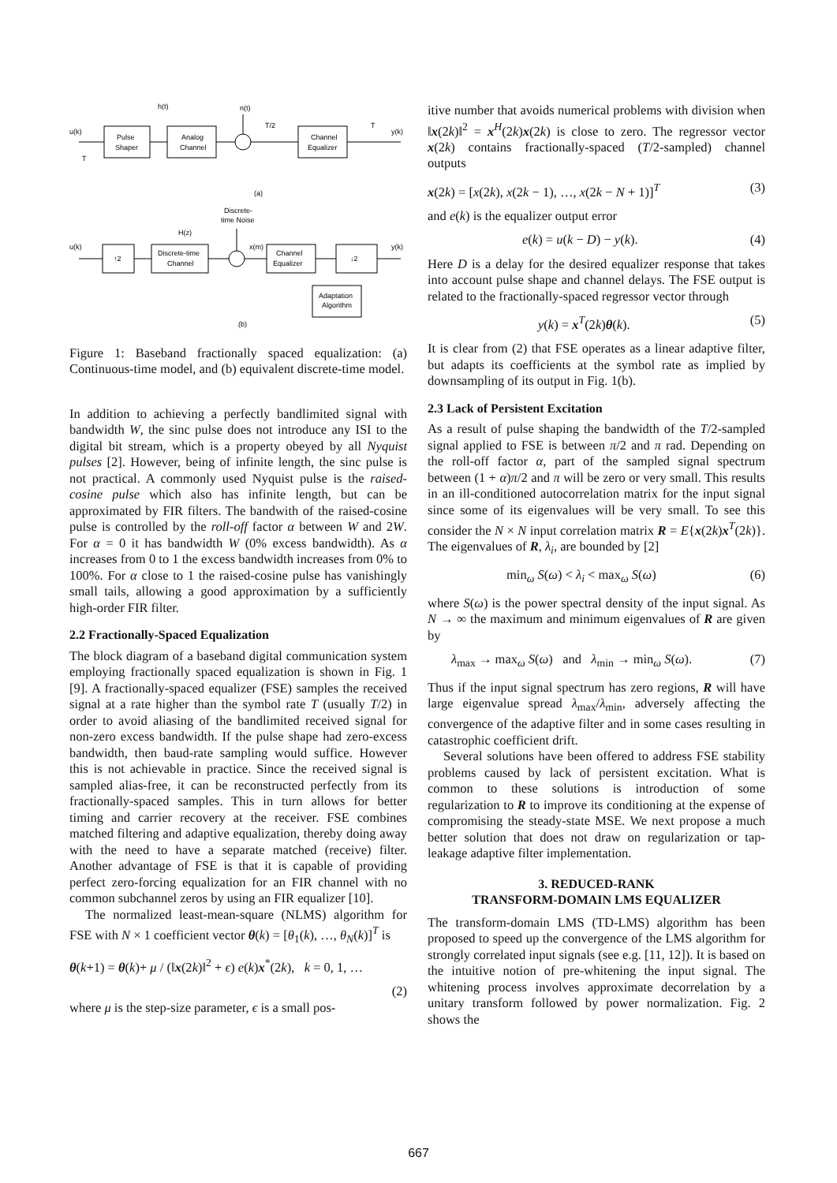u(k)
h(t)
n(t)
Pulse
Shaper
Analog
Channel
T/2
Channel
Equalizer
T
y(k)
T
(a)
Discrete-
time Noise
H(z)
u(k)
↑2
Discrete-time
Channel
x(m)
Channel
Equalizer
↓2
y(k)
Adaptation
Algorithm
(b)
Figure 1: Baseband fractionally spaced equalization: (a) Continuous-time model, and (b) equivalent discrete-time model.
In addition to achieving a perfectly bandlimited signal with bandwidth W, the sinc pulse does not introduce any ISI to the digital bit stream, which is a property obeyed by all Nyquist pulses [2]. However, being of infinite length, the sinc pulse is not practical. A commonly used Nyquist pulse is the raised-cosine pulse which also has infinite length, but can be approximated by FIR filters. The bandwith of the raised-cosine pulse is controlled by the roll-off factor α between W and 2W. For α = 0 it has bandwidth W (0% excess bandwidth). As α increases from 0 to 1 the excess bandwidth increases from 0% to 100%. For α close to 1 the raised-cosine pulse has vanishingly small tails, allowing a good approximation by a sufficiently high-order FIR filter.
2.2 Fractionally-Spaced Equalization
The block diagram of a baseband digital communication system employing fractionally spaced equalization is shown in Fig. 1 [9]. A fractionally-spaced equalizer (FSE) samples the received signal at a rate higher than the symbol rate T (usually T/2) in order to avoid aliasing of the bandlimited received signal for non-zero excess bandwidth. If the pulse shape had zero-excess bandwidth, then baud-rate sampling would suffice. However this is not achievable in practice. Since the received signal is sampled alias-free, it can be reconstructed perfectly from its fractionally-spaced samples. This in turn allows for better timing and carrier recovery at the receiver. FSE combines matched filtering and adaptive equalization, thereby doing away with the need to have a separate matched (receive) filter. Another advantage of FSE is that it is capable of providing perfect zero-forcing equalization for an FIR channel with no common subchannel zeros by using an FIR equalizer [10].
The normalized least-mean-square (NLMS) algorithm for FSE with N × 1 coefficient vector θ(k) = [θ<sub>1</sub>(k), …, θ<sub>N</sub>(k)]<sup>T</sup> is
θ(k+1) = θ(k)+ μ / (‖x(2k)‖<sup>2</sup> + ϵ) e(k)x<sup>*</sup>(2k), k = 0, 1, …
(2)
where μ is the step-size parameter, ϵ is a small pos-
itive number that avoids numerical problems with division when ‖x(2k)‖<sup>2</sup> = x<sup>H</sup>(2k)x(2k) is close to zero. The regressor vector x(2k) contains fractionally-spaced (T/2-sampled) channel outputs
x(2k) = [x(2k), x(2k − 1), …, x(2k − N + 1)]<sup>T</sup> (3)
and e(k) is the equalizer output error
e(k) = u(k − D) − y(k). (4)
Here D is a delay for the desired equalizer response that takes into account pulse shape and channel delays. The FSE output is related to the fractionally-spaced regressor vector through
y(k) = x<sup>T</sup>(2k)θ(k). (5)
It is clear from (2) that FSE operates as a linear adaptive filter, but adapts its coefficients at the symbol rate as implied by downsampling of its output in Fig. 1(b).
2.3 Lack of Persistent Excitation
As a result of pulse shaping the bandwidth of the T/2-sampled signal applied to FSE is between π/2 and π rad. Depending on the roll-off factor α, part of the sampled signal spectrum between (1 + α)π/2 and π will be zero or very small. This results in an ill-conditioned autocorrelation matrix for the input signal since some of its eigenvalues will be very small. To see this consider the N × N input correlation matrix R = E{x(2k)x<sup>T</sup>(2k)}. The eigenvalues of R, λ<sub>i</sub>, are bounded by [2]
min<sub>ω</sub> S(ω) < λ<sub>i</sub> < max<sub>ω</sub> S(ω) (6)
where S(ω) is the power spectral density of the input signal. As N → ∞ the maximum and minimum eigenvalues of R are given by
λ<sub>max</sub> → max<sub>ω</sub> S(ω) and λ<sub>min</sub> → min<sub>ω</sub> S(ω). (7)
Thus if the input signal spectrum has zero regions, R will have large eigenvalue spread λ<sub>max</sub>/λ<sub>min</sub>, adversely affecting the convergence of the adaptive filter and in some cases resulting in catastrophic coefficient drift.
Several solutions have been offered to address FSE stability problems caused by lack of persistent excitation. What is common to these solutions is introduction of some regularization to R to improve its conditioning at the expense of compromising the steady-state MSE. We next propose a much better solution that does not draw on regularization or tap-leakage adaptive filter implementation.
3. REDUCED-RANK
TRANSFORM-DOMAIN LMS EQUALIZER
The transform-domain LMS (TD-LMS) algorithm has been proposed to speed up the convergence of the LMS algorithm for strongly correlated input signals (see e.g. [11, 12]). It is based on the intuitive notion of pre-whitening the input signal. The whitening process involves approximate decorrelation by a unitary transform followed by power normalization. Fig. 2 shows the
667